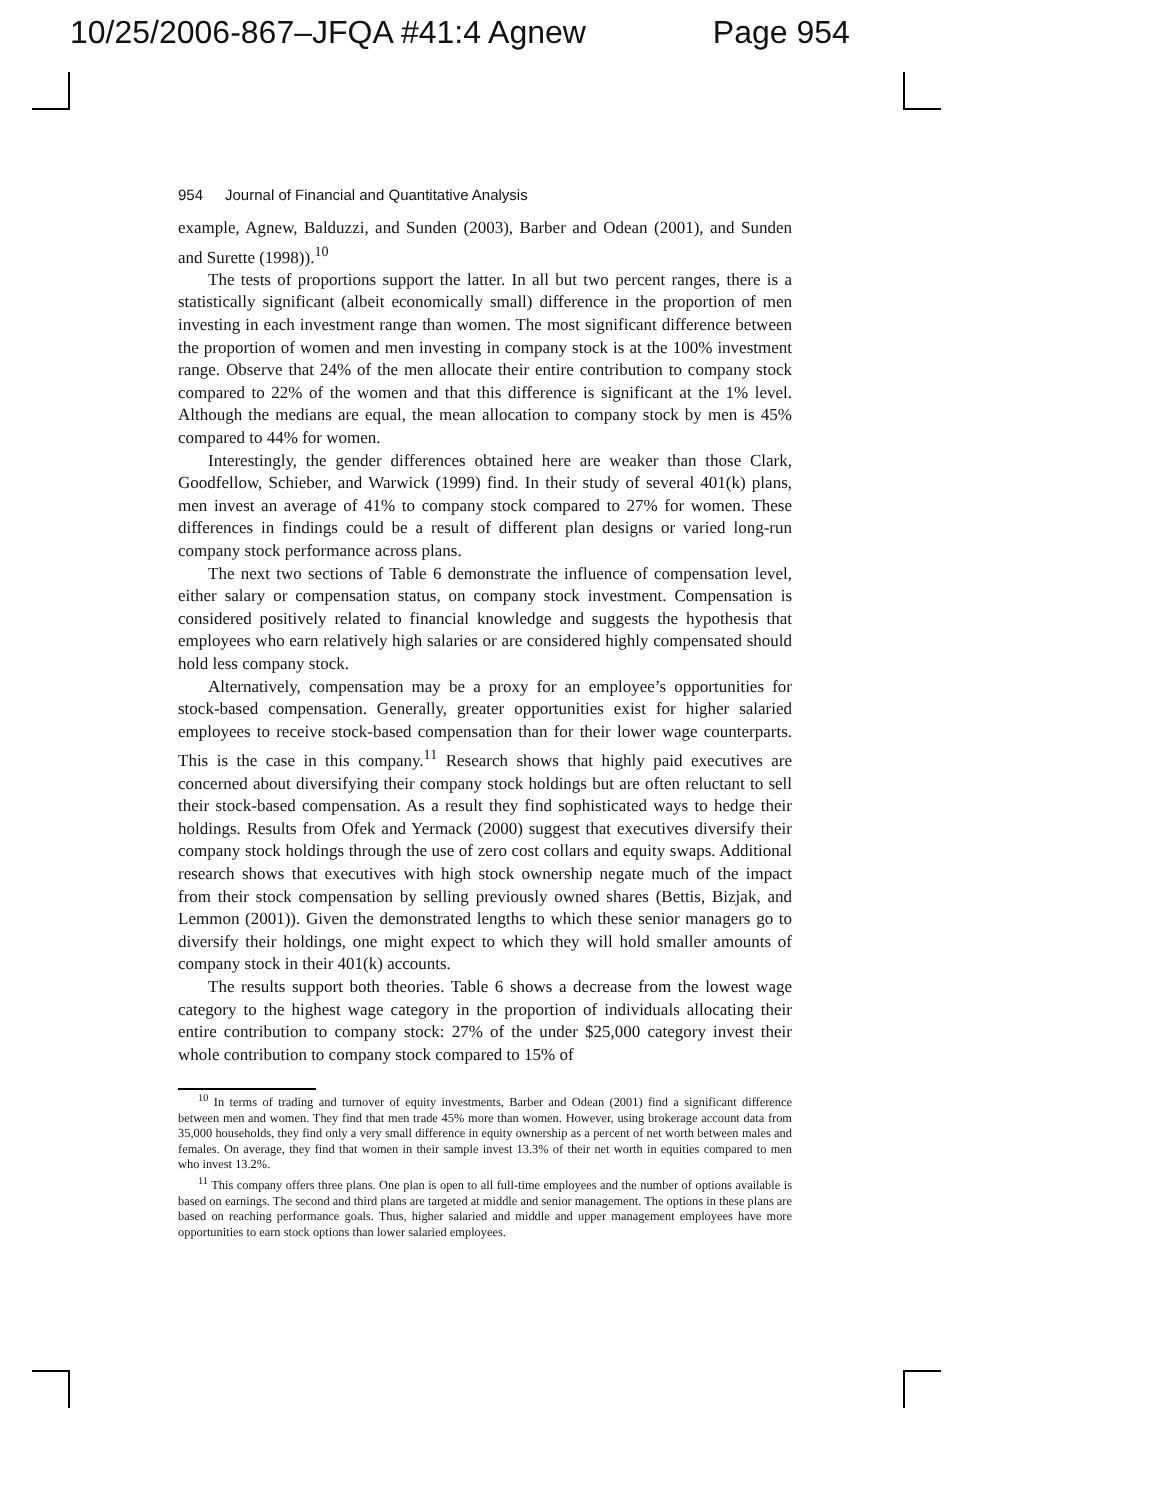10/25/2006-867–JFQA #41:4 Agnew Page 954
954 Journal of Financial and Quantitative Analysis
example, Agnew, Balduzzi, and Sunden (2003), Barber and Odean (2001), and Sunden and Surette (1998)).<sup>10</sup>
The tests of proportions support the latter. In all but two percent ranges, there is a statistically significant (albeit economically small) difference in the proportion of men investing in each investment range than women. The most significant difference between the proportion of women and men investing in company stock is at the 100% investment range. Observe that 24% of the men allocate their entire contribution to company stock compared to 22% of the women and that this difference is significant at the 1% level. Although the medians are equal, the mean allocation to company stock by men is 45% compared to 44% for women.
Interestingly, the gender differences obtained here are weaker than those Clark, Goodfellow, Schieber, and Warwick (1999) find. In their study of several 401(k) plans, men invest an average of 41% to company stock compared to 27% for women. These differences in findings could be a result of different plan designs or varied long-run company stock performance across plans.
The next two sections of Table 6 demonstrate the influence of compensation level, either salary or compensation status, on company stock investment. Compensation is considered positively related to financial knowledge and suggests the hypothesis that employees who earn relatively high salaries or are considered highly compensated should hold less company stock.
Alternatively, compensation may be a proxy for an employee’s opportunities for stock-based compensation. Generally, greater opportunities exist for higher salaried employees to receive stock-based compensation than for their lower wage counterparts. This is the case in this company.<sup>11</sup> Research shows that highly paid executives are concerned about diversifying their company stock holdings but are often reluctant to sell their stock-based compensation. As a result they find sophisticated ways to hedge their holdings. Results from Ofek and Yermack (2000) suggest that executives diversify their company stock holdings through the use of zero cost collars and equity swaps. Additional research shows that executives with high stock ownership negate much of the impact from their stock compensation by selling previously owned shares (Bettis, Bizjak, and Lemmon (2001)). Given the demonstrated lengths to which these senior managers go to diversify their holdings, one might expect to which they will hold smaller amounts of company stock in their 401(k) accounts.
The results support both theories. Table 6 shows a decrease from the lowest wage category to the highest wage category in the proportion of individuals allocating their entire contribution to company stock: 27% of the under $25,000 category invest their whole contribution to company stock compared to 15% of
<sup>10</sup> In terms of trading and turnover of equity investments, Barber and Odean (2001) find a significant difference between men and women. They find that men trade 45% more than women. However, using brokerage account data from 35,000 households, they find only a very small difference in equity ownership as a percent of net worth between males and females. On average, they find that women in their sample invest 13.3% of their net worth in equities compared to men who invest 13.2%.
<sup>11</sup> This company offers three plans. One plan is open to all full-time employees and the number of options available is based on earnings. The second and third plans are targeted at middle and senior management. The options in these plans are based on reaching performance goals. Thus, higher salaried and middle and upper management employees have more opportunities to earn stock options than lower salaried employees.